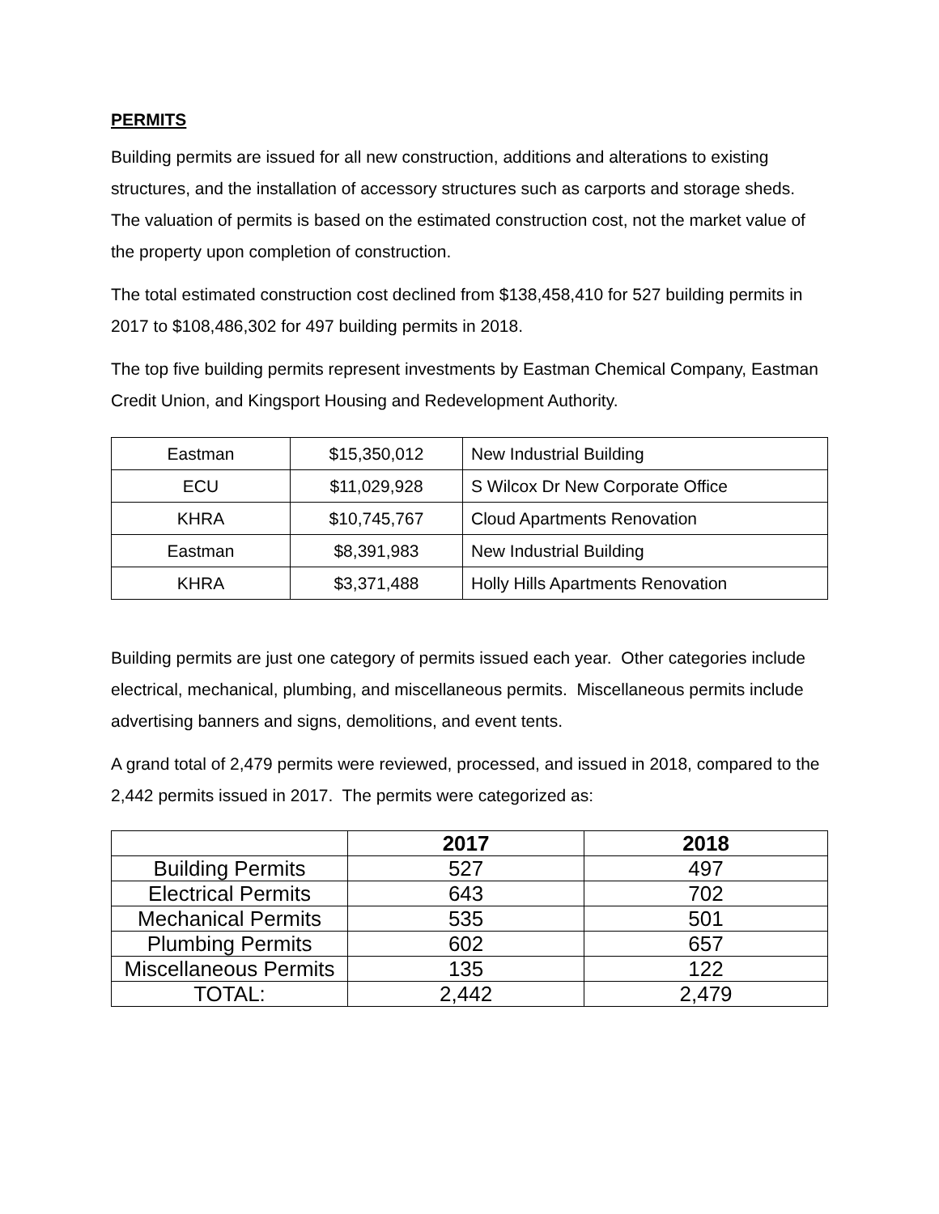PERMITS
Building permits are issued for all new construction, additions and alterations to existing structures, and the installation of accessory structures such as carports and storage sheds. The valuation of permits is based on the estimated construction cost, not the market value of the property upon completion of construction.
The total estimated construction cost declined from $138,458,410 for 527 building permits in 2017 to $108,486,302 for 497 building permits in 2018.
The top five building permits represent investments by Eastman Chemical Company, Eastman Credit Union, and Kingsport Housing and Redevelopment Authority.
| Eastman | $15,350,012 | New Industrial Building |
| ECU | $11,029,928 | S Wilcox Dr New Corporate Office |
| KHRA | $10,745,767 | Cloud Apartments Renovation |
| Eastman | $8,391,983 | New Industrial Building |
| KHRA | $3,371,488 | Holly Hills Apartments Renovation |
Building permits are just one category of permits issued each year. Other categories include electrical, mechanical, plumbing, and miscellaneous permits. Miscellaneous permits include advertising banners and signs, demolitions, and event tents.
A grand total of 2,479 permits were reviewed, processed, and issued in 2018, compared to the 2,442 permits issued in 2017. The permits were categorized as:
| | 2017 | 2018 |
| --- | --- | --- |
| Building Permits | 527 | 497 |
| Electrical Permits | 643 | 702 |
| Mechanical Permits | 535 | 501 |
| Plumbing Permits | 602 | 657 |
| Miscellaneous Permits | 135 | 122 |
| TOTAL: | 2,442 | 2,479 |